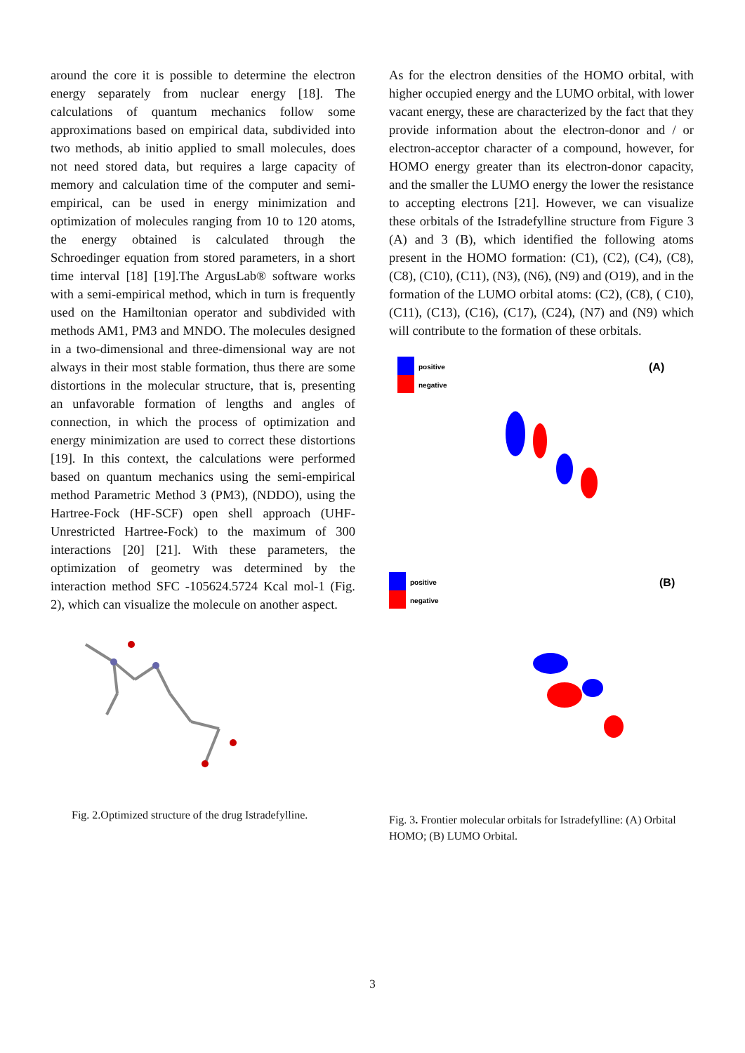around the core it is possible to determine the electron energy separately from nuclear energy [18]. The calculations of quantum mechanics follow some approximations based on empirical data, subdivided into two methods, ab initio applied to small molecules, does not need stored data, but requires a large capacity of memory and calculation time of the computer and semi-empirical, can be used in energy minimization and optimization of molecules ranging from 10 to 120 atoms, the energy obtained is calculated through the Schroedinger equation from stored parameters, in a short time interval [18] [19].The ArgusLab® software works with a semi-empirical method, which in turn is frequently used on the Hamiltonian operator and subdivided with methods AM1, PM3 and MNDO. The molecules designed in a two-dimensional and three-dimensional way are not always in their most stable formation, thus there are some distortions in the molecular structure, that is, presenting an unfavorable formation of lengths and angles of connection, in which the process of optimization and energy minimization are used to correct these distortions [19]. In this context, the calculations were performed based on quantum mechanics using the semi-empirical method Parametric Method 3 (PM3), (NDDO), using the Hartree-Fock (HF-SCF) open shell approach (UHF-Unrestricted Hartree-Fock) to the maximum of 300 interactions [20] [21]. With these parameters, the optimization of geometry was determined by the interaction method SFC -105624.5724 Kcal mol-1 (Fig. 2), which can visualize the molecule on another aspect.
Fig. 2.Optimized structure of the drug Istradefylline.
As for the electron densities of the HOMO orbital, with higher occupied energy and the LUMO orbital, with lower vacant energy, these are characterized by the fact that they provide information about the electron-donor and / or electron-acceptor character of a compound, however, for HOMO energy greater than its electron-donor capacity, and the smaller the LUMO energy the lower the resistance to accepting electrons [21]. However, we can visualize these orbitals of the Istradefylline structure from Figure 3 (A) and 3 (B), which identified the following atoms present in the HOMO formation: (C1), (C2), (C4), (C8), (C8), (C10), (C11), (N3), (N6), (N9) and (O19), and in the formation of the LUMO orbital atoms: (C2), (C8), ( C10), (C11), (C13), (C16), (C17), (C24), (N7) and (N9) which will contribute to the formation of these orbitals.
positive
negative
(A)
positive
negative
(B)
Fig. 3. Frontier molecular orbitals for Istradefylline: (A) Orbital HOMO; (B) LUMO Orbital.
3